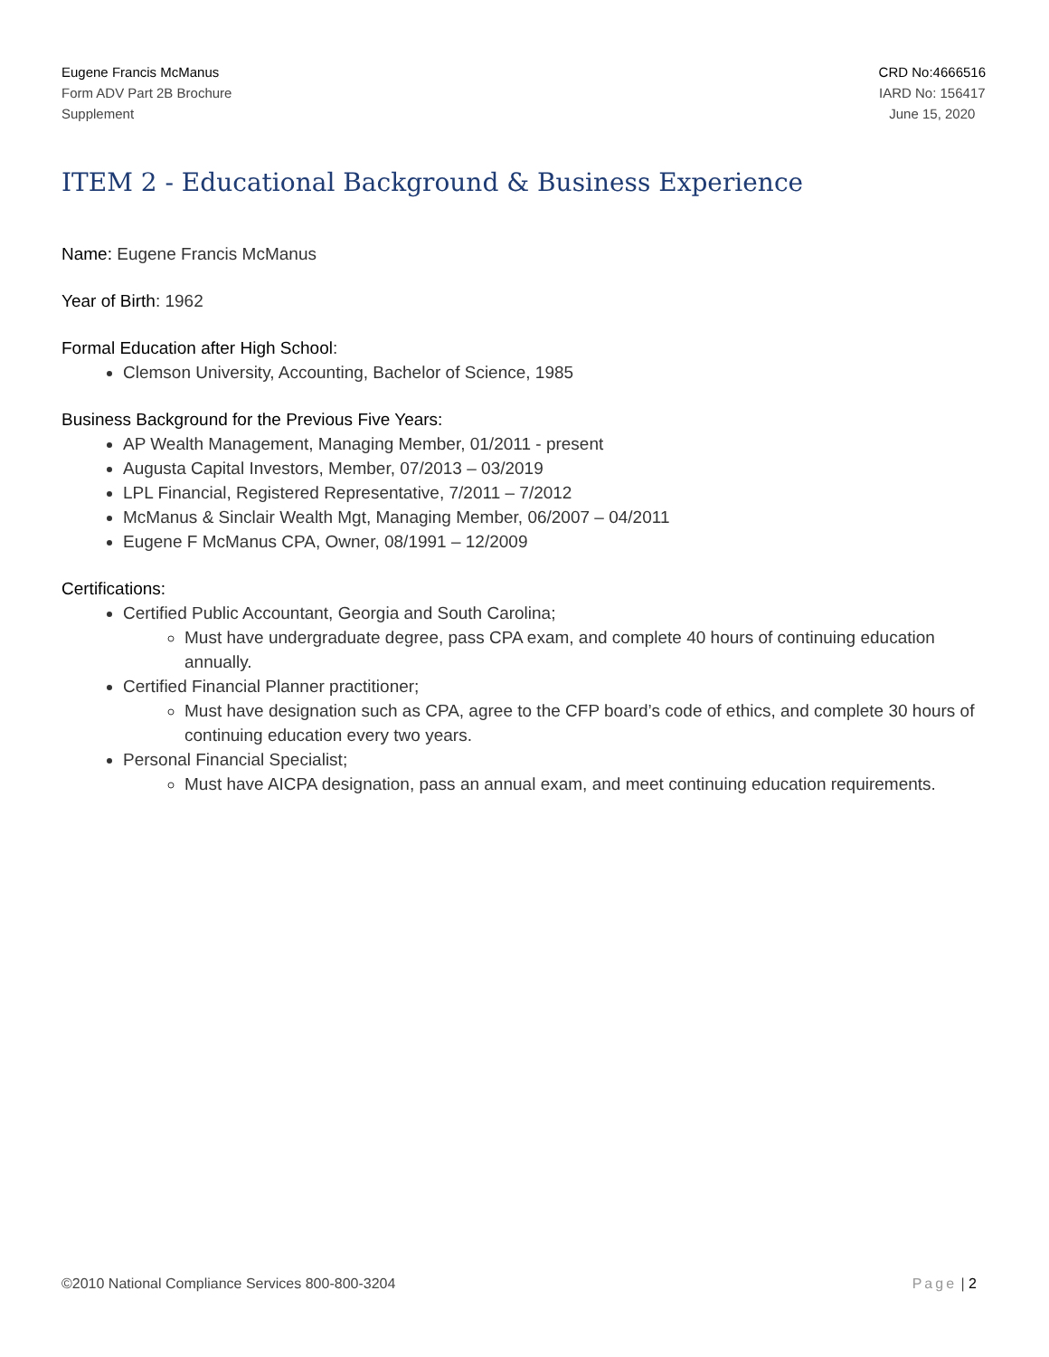Eugene Francis McManus
Form ADV Part 2B Brochure
Supplement
CRD No:4666516
IARD No: 156417
June 15, 2020
ITEM 2 - Educational Background & Business Experience
Name: Eugene Francis McManus
Year of Birth: 1962
Formal Education after High School:
Clemson University, Accounting, Bachelor of Science, 1985
Business Background for the Previous Five Years:
AP Wealth Management, Managing Member, 01/2011 - present
Augusta Capital Investors, Member, 07/2013 – 03/2019
LPL Financial, Registered Representative, 7/2011 – 7/2012
McManus & Sinclair Wealth Mgt, Managing Member, 06/2007 – 04/2011
Eugene F McManus CPA, Owner, 08/1991 – 12/2009
Certifications:
Certified Public Accountant, Georgia and South Carolina;
Must have undergraduate degree, pass CPA exam, and complete 40 hours of continuing education annually.
Certified Financial Planner practitioner;
Must have designation such as CPA, agree to the CFP board’s code of ethics, and complete 30 hours of continuing education every two years.
Personal Financial Specialist;
Must have AICPA designation, pass an annual exam, and meet continuing education requirements.
©2010 National Compliance Services 800-800-3204 Page | 2